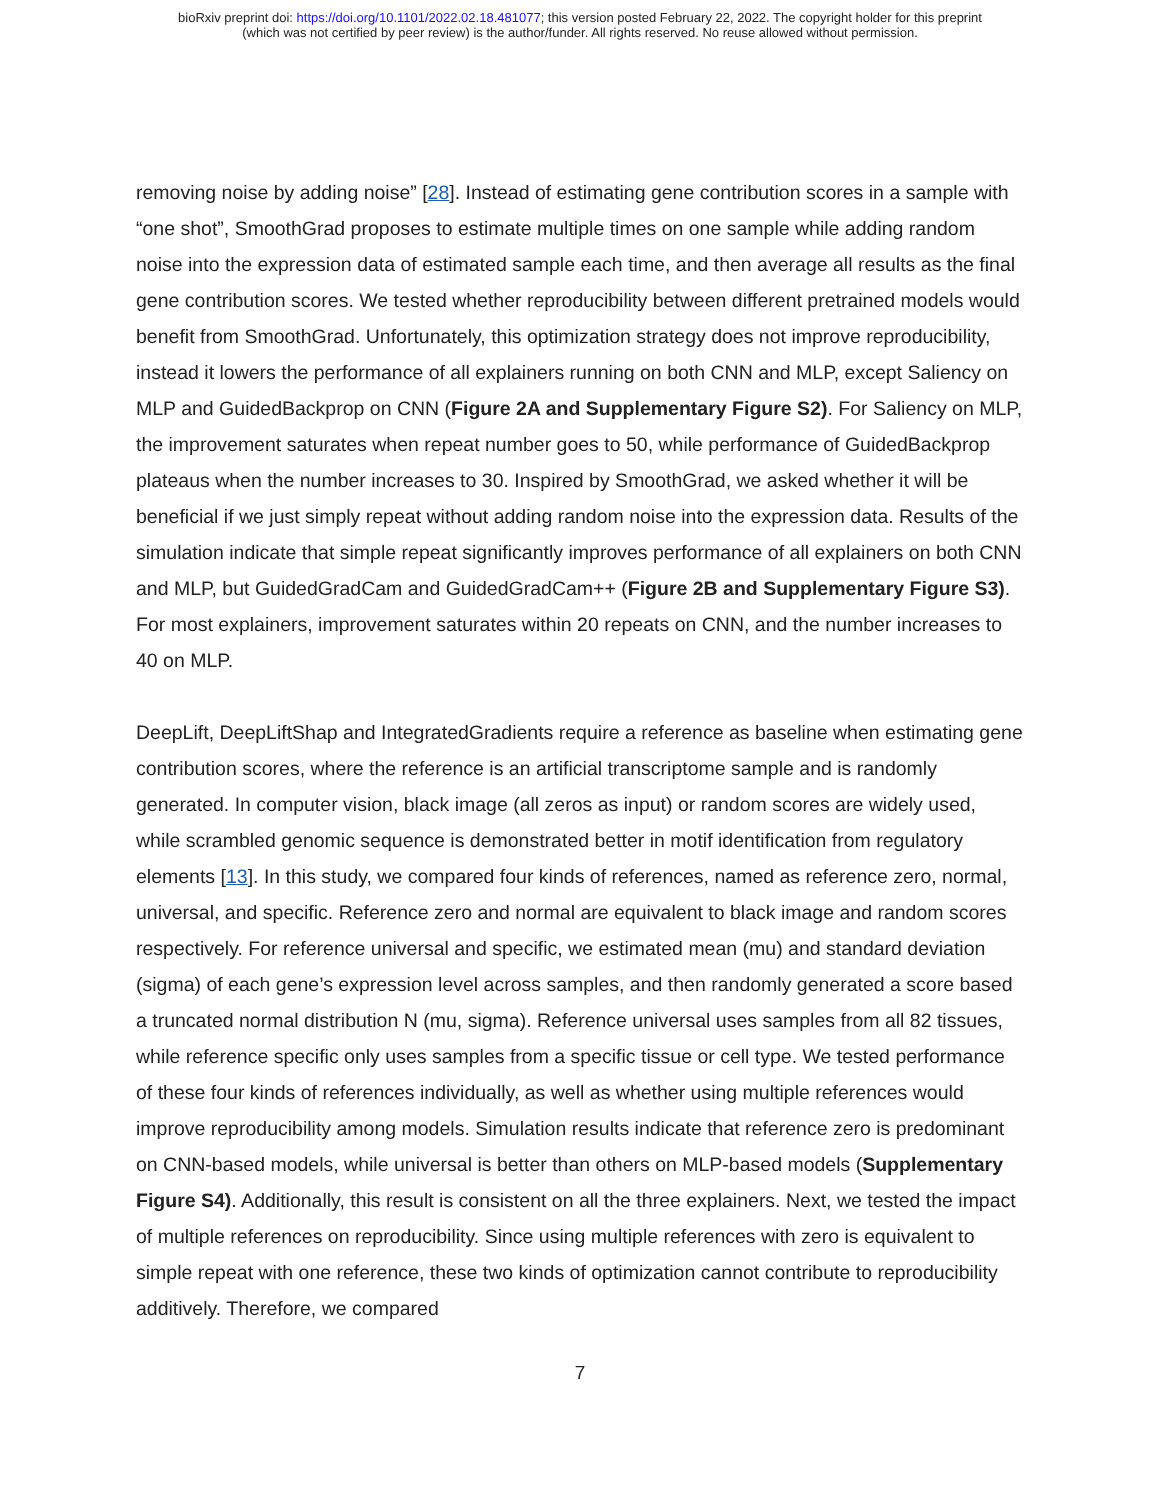bioRxiv preprint doi: https://doi.org/10.1101/2022.02.18.481077; this version posted February 22, 2022. The copyright holder for this preprint
(which was not certified by peer review) is the author/funder. All rights reserved. No reuse allowed without permission.
removing noise by adding noise” [28]. Instead of estimating gene contribution scores in a sample with “one shot”, SmoothGrad proposes to estimate multiple times on one sample while adding random noise into the expression data of estimated sample each time, and then average all results as the final gene contribution scores. We tested whether reproducibility between different pretrained models would benefit from SmoothGrad. Unfortunately, this optimization strategy does not improve reproducibility, instead it lowers the performance of all explainers running on both CNN and MLP, except Saliency on MLP and GuidedBackprop on CNN (Figure 2A and Supplementary Figure S2). For Saliency on MLP, the improvement saturates when repeat number goes to 50, while performance of GuidedBackprop plateaus when the number increases to 30. Inspired by SmoothGrad, we asked whether it will be beneficial if we just simply repeat without adding random noise into the expression data. Results of the simulation indicate that simple repeat significantly improves performance of all explainers on both CNN and MLP, but GuidedGradCam and GuidedGradCam++ (Figure 2B and Supplementary Figure S3). For most explainers, improvement saturates within 20 repeats on CNN, and the number increases to 40 on MLP.
DeepLift, DeepLiftShap and IntegratedGradients require a reference as baseline when estimating gene contribution scores, where the reference is an artificial transcriptome sample and is randomly generated. In computer vision, black image (all zeros as input) or random scores are widely used, while scrambled genomic sequence is demonstrated better in motif identification from regulatory elements [13]. In this study, we compared four kinds of references, named as reference zero, normal, universal, and specific. Reference zero and normal are equivalent to black image and random scores respectively. For reference universal and specific, we estimated mean (mu) and standard deviation (sigma) of each gene’s expression level across samples, and then randomly generated a score based a truncated normal distribution N (mu, sigma). Reference universal uses samples from all 82 tissues, while reference specific only uses samples from a specific tissue or cell type. We tested performance of these four kinds of references individually, as well as whether using multiple references would improve reproducibility among models. Simulation results indicate that reference zero is predominant on CNN-based models, while universal is better than others on MLP-based models (Supplementary Figure S4). Additionally, this result is consistent on all the three explainers. Next, we tested the impact of multiple references on reproducibility. Since using multiple references with zero is equivalent to simple repeat with one reference, these two kinds of optimization cannot contribute to reproducibility additively. Therefore, we compared
7